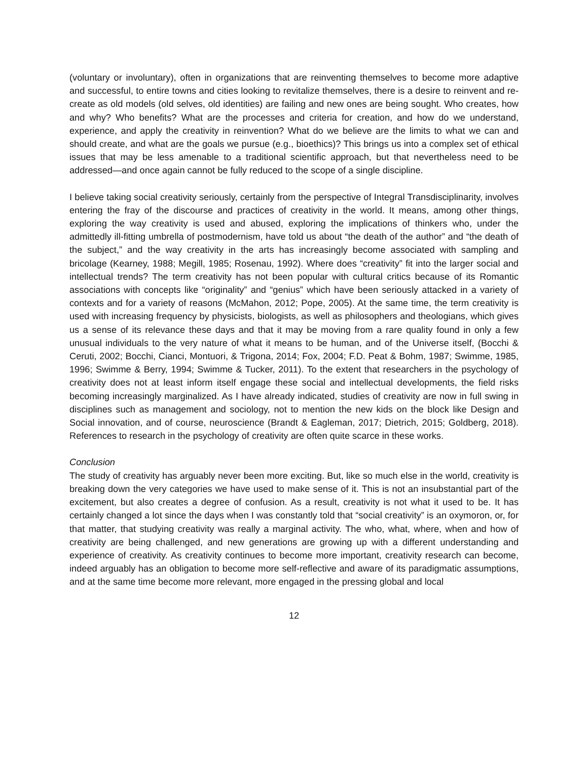(voluntary or involuntary), often in organizations that are reinventing themselves to become more adaptive and successful, to entire towns and cities looking to revitalize themselves, there is a desire to reinvent and re-create as old models (old selves, old identities) are failing and new ones are being sought. Who creates, how and why? Who benefits? What are the processes and criteria for creation, and how do we understand, experience, and apply the creativity in reinvention? What do we believe are the limits to what we can and should create, and what are the goals we pursue (e.g., bioethics)? This brings us into a complex set of ethical issues that may be less amenable to a traditional scientific approach, but that nevertheless need to be addressed—and once again cannot be fully reduced to the scope of a single discipline.
I believe taking social creativity seriously, certainly from the perspective of Integral Transdisciplinarity, involves entering the fray of the discourse and practices of creativity in the world. It means, among other things, exploring the way creativity is used and abused, exploring the implications of thinkers who, under the admittedly ill-fitting umbrella of postmodernism, have told us about “the death of the author” and “the death of the subject,” and the way creativity in the arts has increasingly become associated with sampling and bricolage (Kearney, 1988; Megill, 1985; Rosenau, 1992). Where does “creativity” fit into the larger social and intellectual trends? The term creativity has not been popular with cultural critics because of its Romantic associations with concepts like “originality” and “genius” which have been seriously attacked in a variety of contexts and for a variety of reasons (McMahon, 2012; Pope, 2005). At the same time, the term creativity is used with increasing frequency by physicists, biologists, as well as philosophers and theologians, which gives us a sense of its relevance these days and that it may be moving from a rare quality found in only a few unusual individuals to the very nature of what it means to be human, and of the Universe itself, (Bocchi & Ceruti, 2002; Bocchi, Cianci, Montuori, & Trigona, 2014; Fox, 2004; F.D. Peat & Bohm, 1987; Swimme, 1985, 1996; Swimme & Berry, 1994; Swimme & Tucker, 2011). To the extent that researchers in the psychology of creativity does not at least inform itself engage these social and intellectual developments, the field risks becoming increasingly marginalized. As I have already indicated, studies of creativity are now in full swing in disciplines such as management and sociology, not to mention the new kids on the block like Design and Social innovation, and of course, neuroscience (Brandt & Eagleman, 2017; Dietrich, 2015; Goldberg, 2018). References to research in the psychology of creativity are often quite scarce in these works.
Conclusion
The study of creativity has arguably never been more exciting. But, like so much else in the world, creativity is breaking down the very categories we have used to make sense of it. This is not an insubstantial part of the excitement, but also creates a degree of confusion. As a result, creativity is not what it used to be. It has certainly changed a lot since the days when I was constantly told that “social creativity” is an oxymoron, or, for that matter, that studying creativity was really a marginal activity. The who, what, where, when and how of creativity are being challenged, and new generations are growing up with a different understanding and experience of creativity. As creativity continues to become more important, creativity research can become, indeed arguably has an obligation to become more self-reflective and aware of its paradigmatic assumptions, and at the same time become more relevant, more engaged in the pressing global and local
12